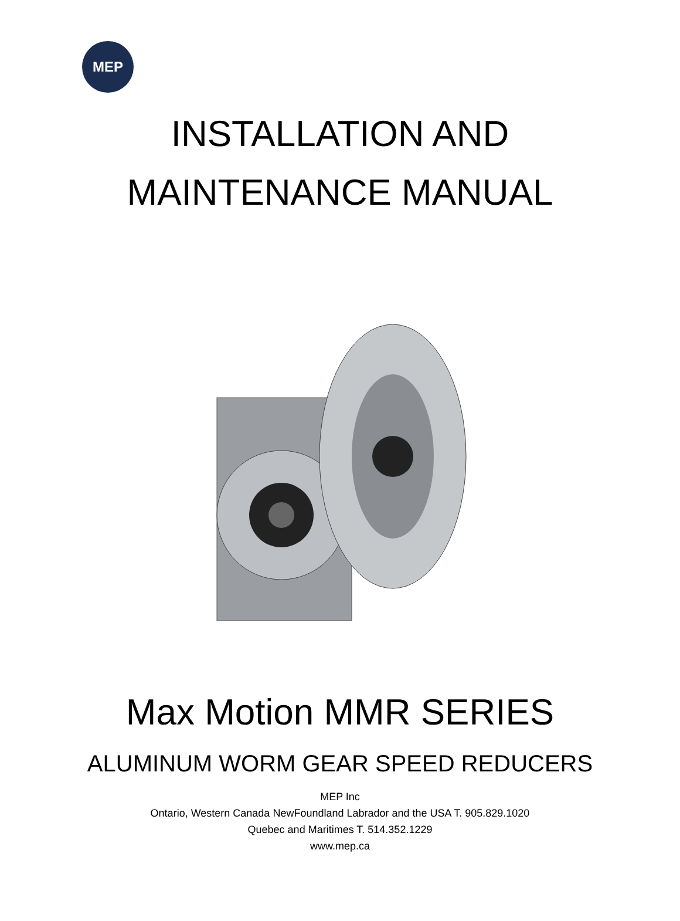MEP
INSTALLATION AND
MAINTENANCE MANUAL
Max Motion MMR SERIES
ALUMINUM WORM GEAR SPEED REDUCERS
MEP Inc
Ontario, Western Canada NewFoundland Labrador and the USA T. 905.829.1020
Quebec and Maritimes T. 514.352.1229
www.mep.ca